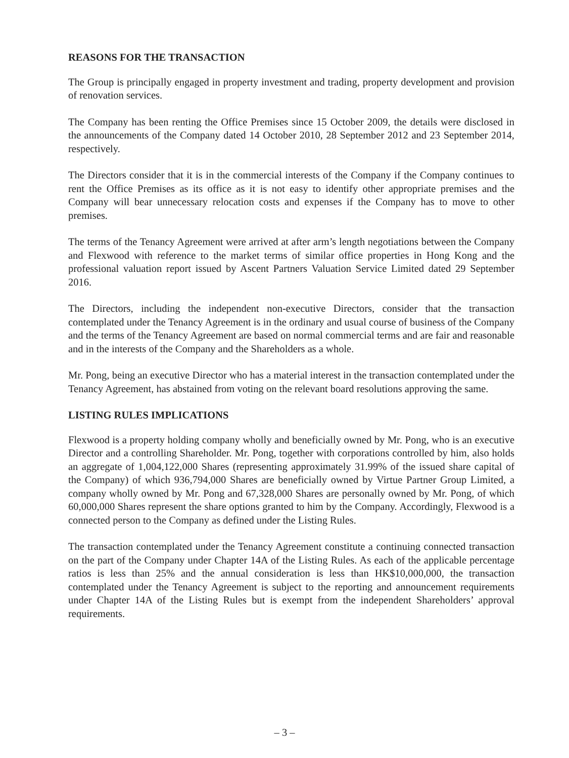REASONS FOR THE TRANSACTION
The Group is principally engaged in property investment and trading, property development and provision of renovation services.
The Company has been renting the Office Premises since 15 October 2009, the details were disclosed in the announcements of the Company dated 14 October 2010, 28 September 2012 and 23 September 2014, respectively.
The Directors consider that it is in the commercial interests of the Company if the Company continues to rent the Office Premises as its office as it is not easy to identify other appropriate premises and the Company will bear unnecessary relocation costs and expenses if the Company has to move to other premises.
The terms of the Tenancy Agreement were arrived at after arm’s length negotiations between the Company and Flexwood with reference to the market terms of similar office properties in Hong Kong and the professional valuation report issued by Ascent Partners Valuation Service Limited dated 29 September 2016.
The Directors, including the independent non-executive Directors, consider that the transaction contemplated under the Tenancy Agreement is in the ordinary and usual course of business of the Company and the terms of the Tenancy Agreement are based on normal commercial terms and are fair and reasonable and in the interests of the Company and the Shareholders as a whole.
Mr. Pong, being an executive Director who has a material interest in the transaction contemplated under the Tenancy Agreement, has abstained from voting on the relevant board resolutions approving the same.
LISTING RULES IMPLICATIONS
Flexwood is a property holding company wholly and beneficially owned by Mr. Pong, who is an executive Director and a controlling Shareholder. Mr. Pong, together with corporations controlled by him, also holds an aggregate of 1,004,122,000 Shares (representing approximately 31.99% of the issued share capital of the Company) of which 936,794,000 Shares are beneficially owned by Virtue Partner Group Limited, a company wholly owned by Mr. Pong and 67,328,000 Shares are personally owned by Mr. Pong, of which 60,000,000 Shares represent the share options granted to him by the Company. Accordingly, Flexwood is a connected person to the Company as defined under the Listing Rules.
The transaction contemplated under the Tenancy Agreement constitute a continuing connected transaction on the part of the Company under Chapter 14A of the Listing Rules. As each of the applicable percentage ratios is less than 25% and the annual consideration is less than HK$10,000,000, the transaction contemplated under the Tenancy Agreement is subject to the reporting and announcement requirements under Chapter 14A of the Listing Rules but is exempt from the independent Shareholders’ approval requirements.
– 3 –